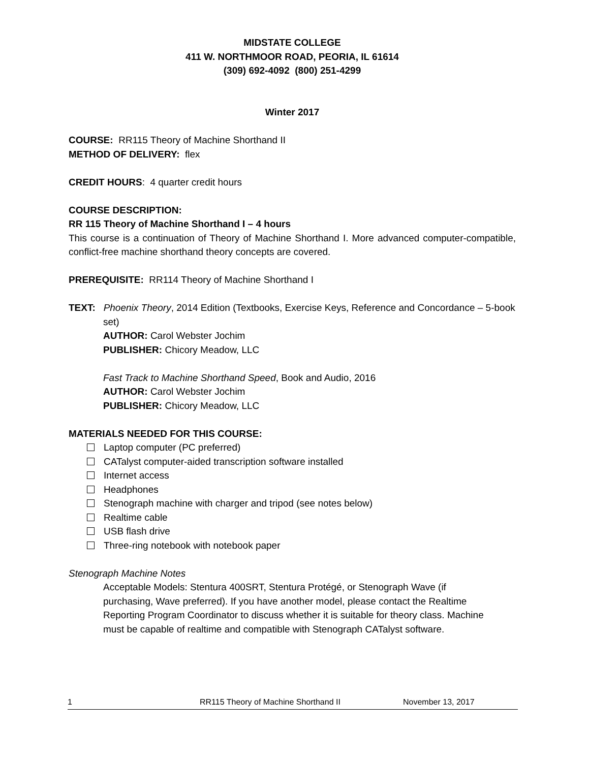MIDSTATE COLLEGE
411 W. NORTHMOOR ROAD, PEORIA, IL 61614
(309) 692-4092 (800) 251-4299
Winter 2017
COURSE: RR115 Theory of Machine Shorthand II
METHOD OF DELIVERY: flex
CREDIT HOURS: 4 quarter credit hours
COURSE DESCRIPTION:
RR 115 Theory of Machine Shorthand I – 4 hours
This course is a continuation of Theory of Machine Shorthand I. More advanced computer-compatible, conflict-free machine shorthand theory concepts are covered.
PREREQUISITE: RR114 Theory of Machine Shorthand I
TEXT: Phoenix Theory, 2014 Edition (Textbooks, Exercise Keys, Reference and Concordance – 5-book set)
AUTHOR: Carol Webster Jochim
PUBLISHER: Chicory Meadow, LLC
Fast Track to Machine Shorthand Speed, Book and Audio, 2016
AUTHOR: Carol Webster Jochim
PUBLISHER: Chicory Meadow, LLC
MATERIALS NEEDED FOR THIS COURSE:
Laptop computer (PC preferred)
CATalyst computer-aided transcription software installed
Internet access
Headphones
Stenograph machine with charger and tripod (see notes below)
Realtime cable
USB flash drive
Three-ring notebook with notebook paper
Stenograph Machine Notes
Acceptable Models: Stentura 400SRT, Stentura Protégé, or Stenograph Wave (if purchasing, Wave preferred). If you have another model, please contact the Realtime Reporting Program Coordinator to discuss whether it is suitable for theory class. Machine must be capable of realtime and compatible with Stenograph CATalyst software.
1 RR115 Theory of Machine Shorthand II November 13, 2017